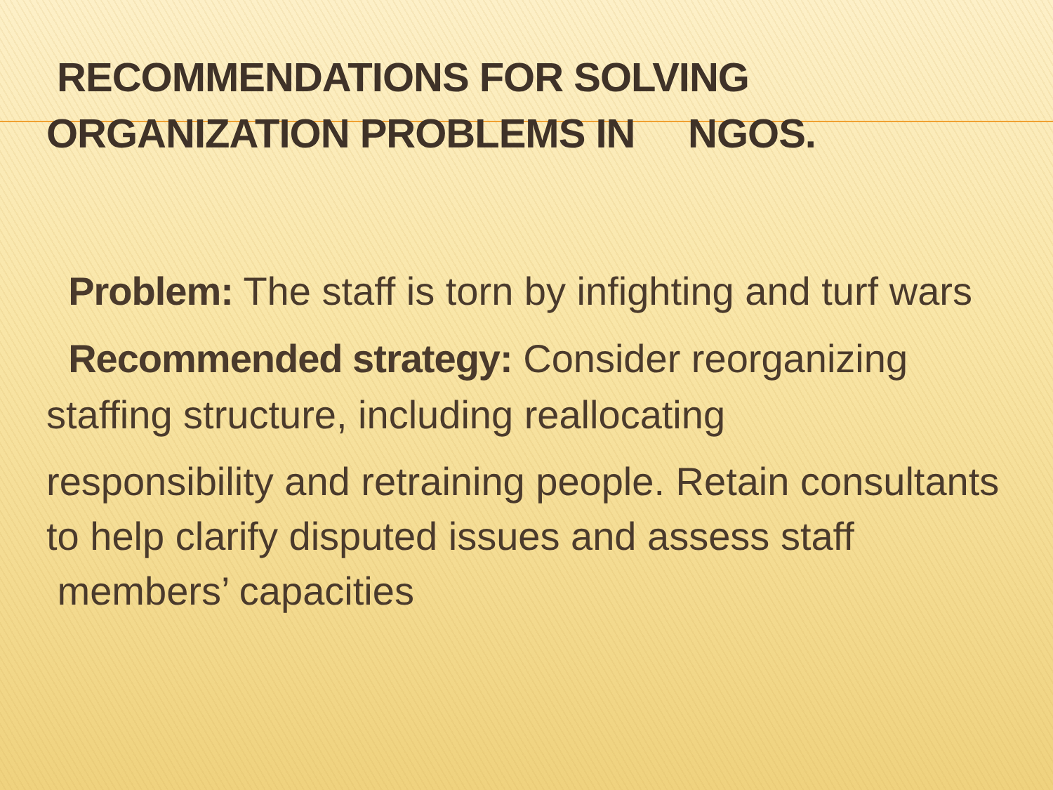RECOMMENDATIONS FOR SOLVING
ORGANIZATION PROBLEMS IN NGOS.
Problem: The staff is torn by infighting and turf wars
Recommended strategy: Consider reorganizing staffing structure, including reallocating
responsibility and retraining people. Retain consultants to help clarify disputed issues and assess staff members’ capacities